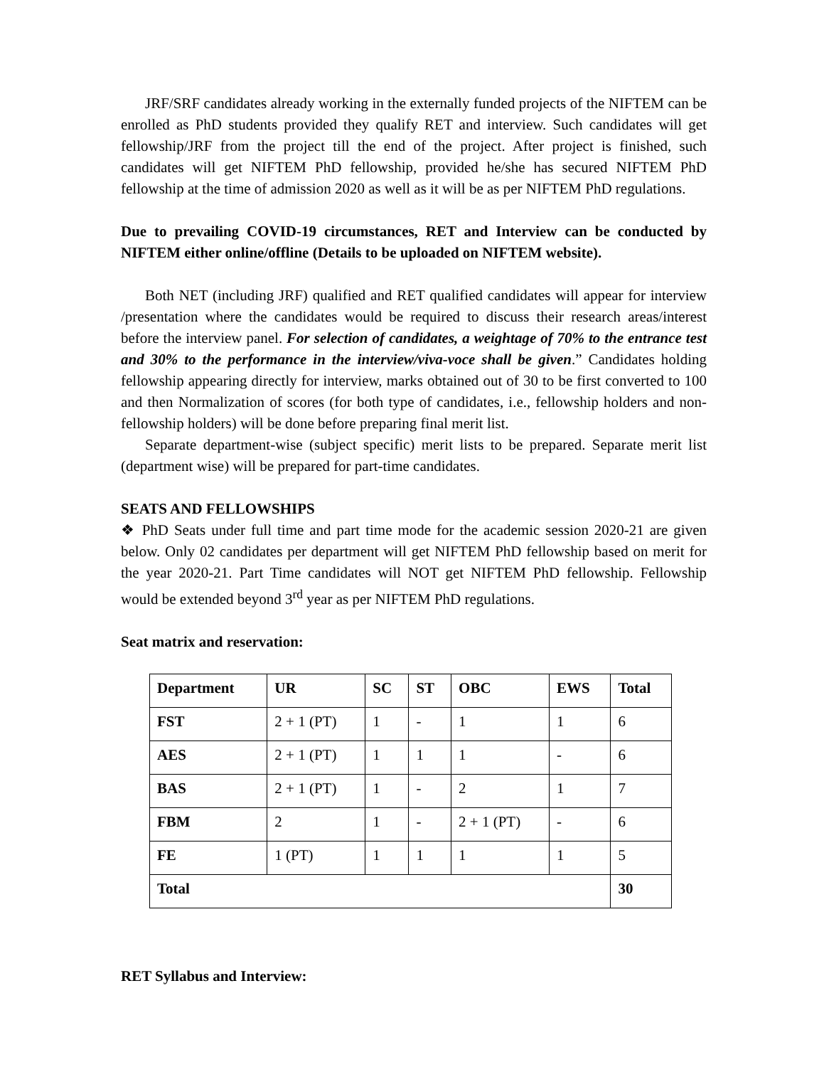JRF/SRF candidates already working in the externally funded projects of the NIFTEM can be enrolled as PhD students provided they qualify RET and interview. Such candidates will get fellowship/JRF from the project till the end of the project. After project is finished, such candidates will get NIFTEM PhD fellowship, provided he/she has secured NIFTEM PhD fellowship at the time of admission 2020 as well as it will be as per NIFTEM PhD regulations.
Due to prevailing COVID-19 circumstances, RET and Interview can be conducted by NIFTEM either online/offline (Details to be uploaded on NIFTEM website).
Both NET (including JRF) qualified and RET qualified candidates will appear for interview /presentation where the candidates would be required to discuss their research areas/interest before the interview panel. For selection of candidates, a weightage of 70% to the entrance test and 30% to the performance in the interview/viva-voce shall be given.” Candidates holding fellowship appearing directly for interview, marks obtained out of 30 to be first converted to 100 and then Normalization of scores (for both type of candidates, i.e., fellowship holders and non-fellowship holders) will be done before preparing final merit list.
Separate department-wise (subject specific) merit lists to be prepared. Separate merit list (department wise) will be prepared for part-time candidates.
SEATS AND FELLOWSHIPS
❖ PhD Seats under full time and part time mode for the academic session 2020-21 are given below. Only 02 candidates per department will get NIFTEM PhD fellowship based on merit for the year 2020-21. Part Time candidates will NOT get NIFTEM PhD fellowship. Fellowship would be extended beyond 3<sup>rd</sup> year as per NIFTEM PhD regulations.
Seat matrix and reservation:
| Department | UR | SC | ST | OBC | EWS | Total |
| --- | --- | --- | --- | --- | --- | --- |
| FST | 2 + 1 (PT) | 1 | - | 1 | 1 | 6 |
| AES | 2 + 1 (PT) | 1 | 1 | 1 | - | 6 |
| BAS | 2 + 1 (PT) | 1 | - | 2 | 1 | 7 |
| FBM | 2 | 1 | - | 2 + 1 (PT) | - | 6 |
| FE | 1 (PT) | 1 | 1 | 1 | 1 | 5 |
| Total | | | | | | 30 |
RET Syllabus and Interview: